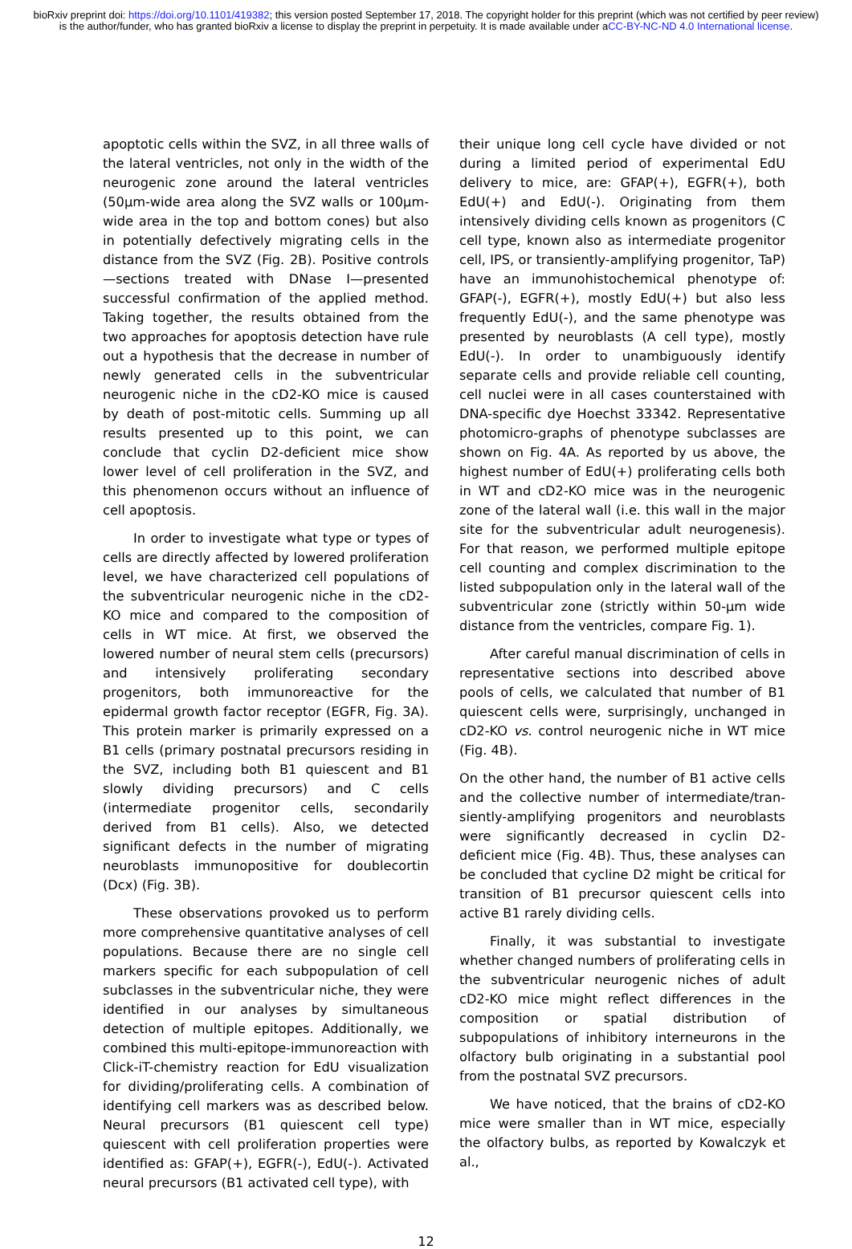bioRxiv preprint doi: https://doi.org/10.1101/419382; this version posted September 17, 2018. The copyright holder for this preprint (which was not certified by peer review) is the author/funder, who has granted bioRxiv a license to display the preprint in perpetuity. It is made available under aCC-BY-NC-ND 4.0 International license.
apoptotic cells within the SVZ, in all three walls of the lateral ventricles, not only in the width of the neurogenic zone around the lateral ventricles (50µm-wide area along the SVZ walls or 100µm-wide area in the top and bottom cones) but also in potentially defectively migrating cells in the distance from the SVZ (Fig. 2B). Positive controls—sections treated with DNase I—presented successful confirmation of the applied method. Taking together, the results obtained from the two approaches for apoptosis detection have rule out a hypothesis that the decrease in number of newly generated cells in the subventricular neurogenic niche in the cD2-KO mice is caused by death of post-mitotic cells. Summing up all results presented up to this point, we can conclude that cyclin D2-deficient mice show lower level of cell proliferation in the SVZ, and this phenomenon occurs without an influence of cell apoptosis.
In order to investigate what type or types of cells are directly affected by lowered proliferation level, we have characterized cell populations of the subventricular neurogenic niche in the cD2-KO mice and compared to the composition of cells in WT mice. At first, we observed the lowered number of neural stem cells (precursors) and intensively proliferating secondary progenitors, both immunoreactive for the epidermal growth factor receptor (EGFR, Fig. 3A). This protein marker is primarily expressed on a B1 cells (primary postnatal precursors residing in the SVZ, including both B1 quiescent and B1 slowly dividing precursors) and C cells (intermediate progenitor cells, secondarily derived from B1 cells). Also, we detected significant defects in the number of migrating neuroblasts immunopositive for doublecortin (Dcx) (Fig. 3B).
These observations provoked us to perform more comprehensive quantitative analyses of cell populations. Because there are no single cell markers specific for each subpopulation of cell subclasses in the subventricular niche, they were identified in our analyses by simultaneous detection of multiple epitopes. Additionally, we combined this multi-epitope-immunoreaction with Click-iT-chemistry reaction for EdU visualization for dividing/proliferating cells. A combination of identifying cell markers was as described below. Neural precursors (B1 quiescent cell type) quiescent with cell proliferation properties were identified as: GFAP(+), EGFR(-), EdU(-). Activated neural precursors (B1 activated cell type), with
their unique long cell cycle have divided or not during a limited period of experimental EdU delivery to mice, are: GFAP(+), EGFR(+), both EdU(+) and EdU(-). Originating from them intensively dividing cells known as progenitors (C cell type, known also as intermediate progenitor cell, IPS, or transiently-amplifying progenitor, TaP) have an immunohistochemical phenotype of: GFAP(-), EGFR(+), mostly EdU(+) but also less frequently EdU(-), and the same phenotype was presented by neuroblasts (A cell type), mostly EdU(-). In order to unambiguously identify separate cells and provide reliable cell counting, cell nuclei were in all cases counterstained with DNA-specific dye Hoechst 33342. Representative photomicro-graphs of phenotype subclasses are shown on Fig. 4A. As reported by us above, the highest number of EdU(+) proliferating cells both in WT and cD2-KO mice was in the neurogenic zone of the lateral wall (i.e. this wall in the major site for the subventricular adult neurogenesis). For that reason, we performed multiple epitope cell counting and complex discrimination to the listed subpopulation only in the lateral wall of the subventricular zone (strictly within 50-µm wide distance from the ventricles, compare Fig. 1).
After careful manual discrimination of cells in representative sections into described above pools of cells, we calculated that number of B1 quiescent cells were, surprisingly, unchanged in cD2-KO vs. control neurogenic niche in WT mice (Fig. 4B).
On the other hand, the number of B1 active cells and the collective number of intermediate/tran-siently-amplifying progenitors and neuroblasts were significantly decreased in cyclin D2-deficient mice (Fig. 4B). Thus, these analyses can be concluded that cycline D2 might be critical for transition of B1 precursor quiescent cells into active B1 rarely dividing cells.
Finally, it was substantial to investigate whether changed numbers of proliferating cells in the subventricular neurogenic niches of adult cD2-KO mice might reflect differences in the composition or spatial distribution of subpopulations of inhibitory interneurons in the olfactory bulb originating in a substantial pool from the postnatal SVZ precursors.
We have noticed, that the brains of cD2-KO mice were smaller than in WT mice, especially the olfactory bulbs, as reported by Kowalczyk et al.,
12